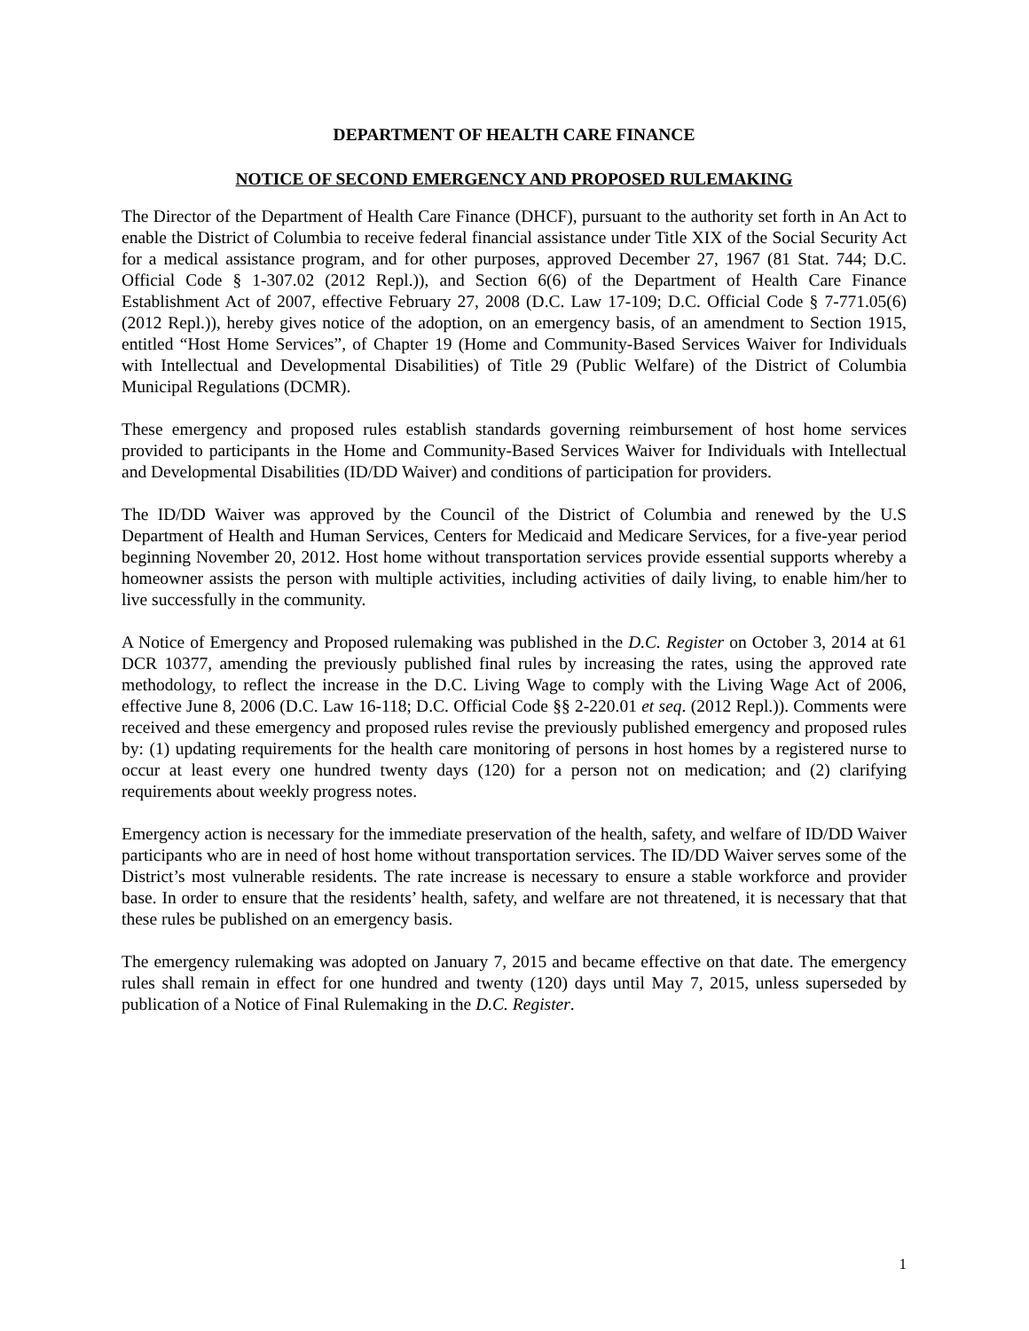DEPARTMENT OF HEALTH CARE FINANCE
NOTICE OF SECOND EMERGENCY AND PROPOSED RULEMAKING
The Director of the Department of Health Care Finance (DHCF), pursuant to the authority set forth in An Act to enable the District of Columbia to receive federal financial assistance under Title XIX of the Social Security Act for a medical assistance program, and for other purposes, approved December 27, 1967 (81 Stat. 744; D.C. Official Code § 1-307.02 (2012 Repl.)), and Section 6(6) of the Department of Health Care Finance Establishment Act of 2007, effective February 27, 2008 (D.C. Law 17-109; D.C. Official Code § 7-771.05(6) (2012 Repl.)), hereby gives notice of the adoption, on an emergency basis, of an amendment to Section 1915, entitled “Host Home Services”, of Chapter 19 (Home and Community-Based Services Waiver for Individuals with Intellectual and Developmental Disabilities) of Title 29 (Public Welfare) of the District of Columbia Municipal Regulations (DCMR).
These emergency and proposed rules establish standards governing reimbursement of host home services provided to participants in the Home and Community-Based Services Waiver for Individuals with Intellectual and Developmental Disabilities (ID/DD Waiver) and conditions of participation for providers.
The ID/DD Waiver was approved by the Council of the District of Columbia and renewed by the U.S Department of Health and Human Services, Centers for Medicaid and Medicare Services, for a five-year period beginning November 20, 2012. Host home without transportation services provide essential supports whereby a homeowner assists the person with multiple activities, including activities of daily living, to enable him/her to live successfully in the community.
A Notice of Emergency and Proposed rulemaking was published in the D.C. Register on October 3, 2014 at 61 DCR 10377, amending the previously published final rules by increasing the rates, using the approved rate methodology, to reflect the increase in the D.C. Living Wage to comply with the Living Wage Act of 2006, effective June 8, 2006 (D.C. Law 16-118; D.C. Official Code §§ 2-220.01 et seq. (2012 Repl.)). Comments were received and these emergency and proposed rules revise the previously published emergency and proposed rules by: (1) updating requirements for the health care monitoring of persons in host homes by a registered nurse to occur at least every one hundred twenty days (120) for a person not on medication; and (2) clarifying requirements about weekly progress notes.
Emergency action is necessary for the immediate preservation of the health, safety, and welfare of ID/DD Waiver participants who are in need of host home without transportation services. The ID/DD Waiver serves some of the District’s most vulnerable residents. The rate increase is necessary to ensure a stable workforce and provider base. In order to ensure that the residents’ health, safety, and welfare are not threatened, it is necessary that that these rules be published on an emergency basis.
The emergency rulemaking was adopted on January 7, 2015 and became effective on that date. The emergency rules shall remain in effect for one hundred and twenty (120) days until May 7, 2015, unless superseded by publication of a Notice of Final Rulemaking in the D.C. Register.
1